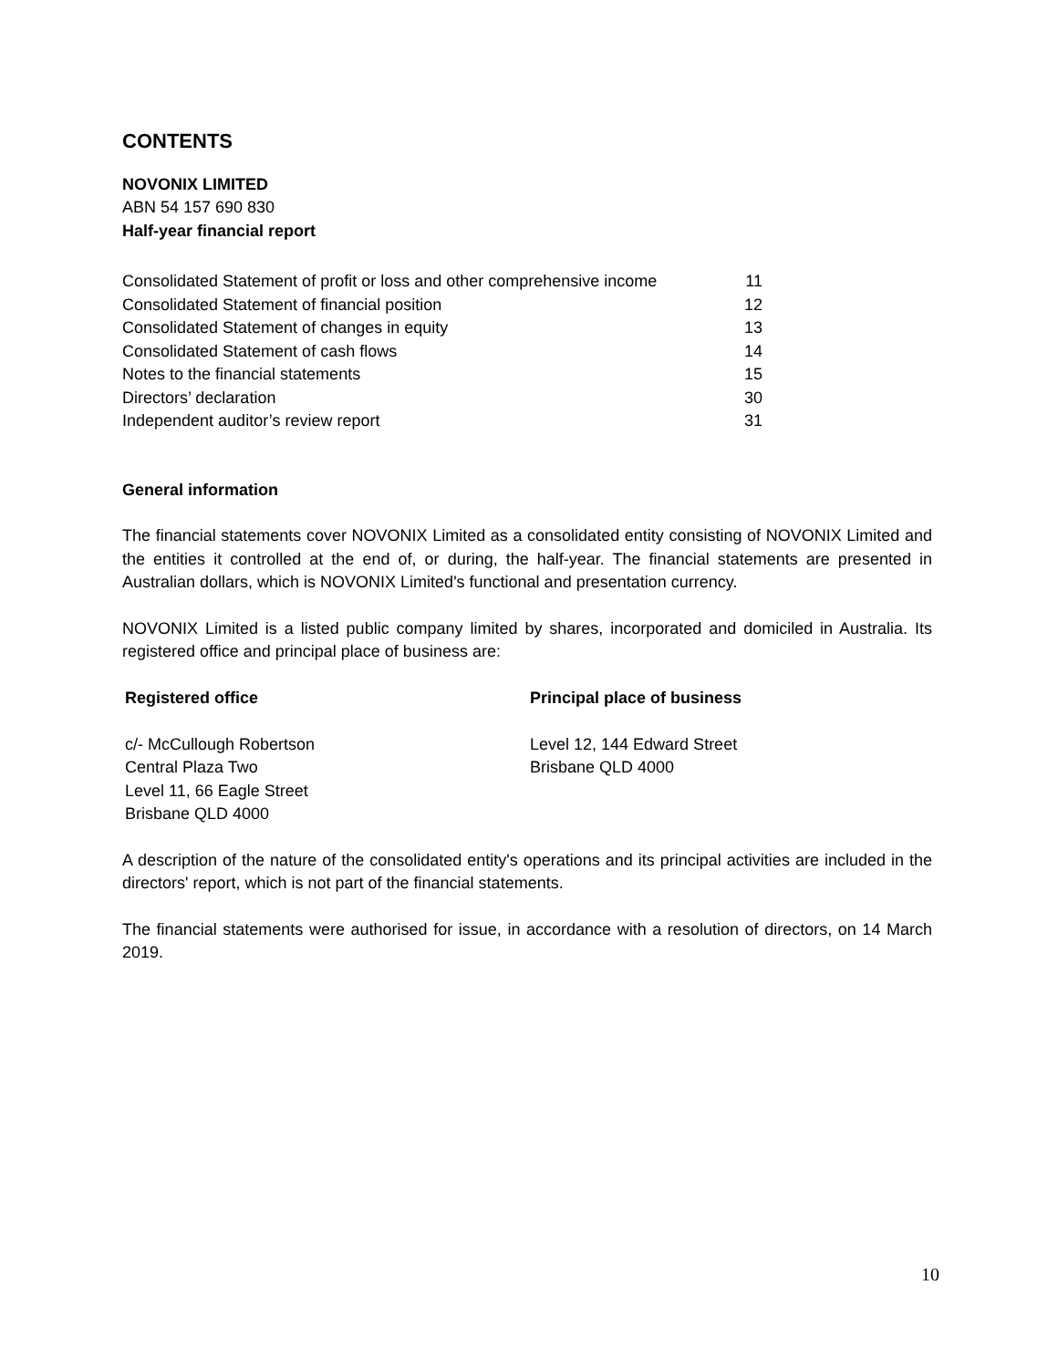CONTENTS
NOVONIX LIMITED
ABN 54 157 690 830
Half-year financial report
| Consolidated Statement of profit or loss and other comprehensive income | 11 |
| Consolidated Statement of financial position | 12 |
| Consolidated Statement of changes in equity | 13 |
| Consolidated Statement of cash flows | 14 |
| Notes to the financial statements | 15 |
| Directors’ declaration | 30 |
| Independent auditor’s review report | 31 |
General information
The financial statements cover NOVONIX Limited as a consolidated entity consisting of NOVONIX Limited and the entities it controlled at the end of, or during, the half-year. The financial statements are presented in Australian dollars, which is NOVONIX Limited's functional and presentation currency.
NOVONIX Limited is a listed public company limited by shares, incorporated and domiciled in Australia. Its registered office and principal place of business are:
Registered office
c/- McCullough Robertson
Central Plaza Two
Level 11, 66 Eagle Street
Brisbane QLD 4000
Principal place of business
Level 12, 144 Edward Street
Brisbane QLD 4000
A description of the nature of the consolidated entity's operations and its principal activities are included in the directors' report, which is not part of the financial statements.
The financial statements were authorised for issue, in accordance with a resolution of directors, on 14 March 2019.
10